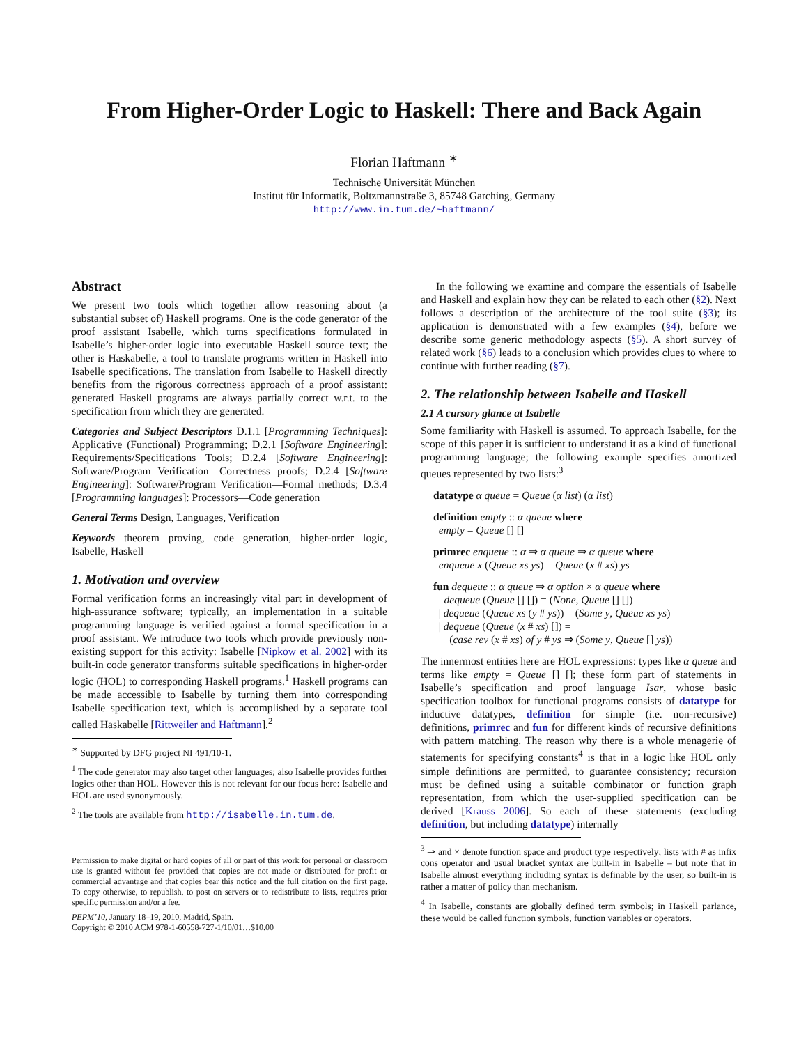From Higher-Order Logic to Haskell: There and Back Again
Florian Haftmann <sup>∗</sup>
Technische Universität München
Institut für Informatik, Boltzmannstraße 3, 85748 Garching, Germany
http://www.in.tum.de/~haftmann/
Abstract
We present two tools which together allow reasoning about (a substantial subset of) Haskell programs. One is the code generator of the proof assistant Isabelle, which turns specifications formulated in Isabelle’s higher-order logic into executable Haskell source text; the other is Haskabelle, a tool to translate programs written in Haskell into Isabelle specifications. The translation from Isabelle to Haskell directly benefits from the rigorous correctness approach of a proof assistant: generated Haskell programs are always partially correct w.r.t. to the specification from which they are generated.
Categories and Subject Descriptors D.1.1 [Programming Techniques]: Applicative (Functional) Programming; D.2.1 [Software Engineering]: Requirements/Specifications Tools; D.2.4 [Software Engineering]: Software/Program Verification—Correctness proofs; D.2.4 [Software Engineering]: Software/Program Verification—Formal methods; D.3.4 [Programming languages]: Processors—Code generation
General Terms Design, Languages, Verification
Keywords theorem proving, code generation, higher-order logic, Isabelle, Haskell
1. Motivation and overview
Formal verification forms an increasingly vital part in development of high-assurance software; typically, an implementation in a suitable programming language is verified against a formal specification in a proof assistant. We introduce two tools which provide previously non-existing support for this activity: Isabelle [Nipkow et al. 2002] with its built-in code generator transforms suitable specifications in higher-order logic (HOL) to corresponding Haskell programs.<sup>1</sup> Haskell programs can be made accessible to Isabelle by turning them into corresponding Isabelle specification text, which is accomplished by a separate tool called Haskabelle [Rittweiler and Haftmann].<sup>2</sup>
<sup>∗</sup> Supported by DFG project NI 491/10-1.
<sup>1</sup> The code generator may also target other languages; also Isabelle provides further logics other than HOL. However this is not relevant for our focus here: Isabelle and HOL are used synonymously.
<sup>2</sup> The tools are available from http://isabelle.in.tum.de.
Permission to make digital or hard copies of all or part of this work for personal or classroom use is granted without fee provided that copies are not made or distributed for profit or commercial advantage and that copies bear this notice and the full citation on the first page. To copy otherwise, to republish, to post on servers or to redistribute to lists, requires prior specific permission and/or a fee.
PEPM’10, January 18–19, 2010, Madrid, Spain.
Copyright © 2010 ACM 978-1-60558-727-1/10/01…$10.00
In the following we examine and compare the essentials of Isabelle and Haskell and explain how they can be related to each other (§2). Next follows a description of the architecture of the tool suite (§3); its application is demonstrated with a few examples (§4), before we describe some generic methodology aspects (§5). A short survey of related work (§6) leads to a conclusion which provides clues to where to continue with further reading (§7).
2. The relationship between Isabelle and Haskell
2.1 A cursory glance at Isabelle
Some familiarity with Haskell is assumed. To approach Isabelle, for the scope of this paper it is sufficient to understand it as a kind of functional programming language; the following example specifies amortized queues represented by two lists:<sup>3</sup>
datatype α queue = Queue (α list) (α list)
definition empty :: α queue where
empty = Queue [] []
primrec enqueue :: α ⇒ α queue ⇒ α queue where
enqueue x (Queue xs ys) = Queue (x # xs) ys
fun dequeue :: α queue ⇒ α option × α queue where
dequeue (Queue [] []) = (None, Queue [] [])
| dequeue (Queue xs (y # ys)) = (Some y, Queue xs ys)
| dequeue (Queue (x # xs) []) =
(case rev (x # xs) of y # ys ⇒ (Some y, Queue [] ys))
The innermost entities here are HOL expressions: types like α queue and terms like empty = Queue [] []; these form part of statements in Isabelle’s specification and proof language Isar, whose basic specification toolbox for functional programs consists of datatype for inductive datatypes, definition for simple (i.e. non-recursive) definitions, primrec and fun for different kinds of recursive definitions with pattern matching. The reason why there is a whole menagerie of statements for specifying constants<sup>4</sup> is that in a logic like HOL only simple definitions are permitted, to guarantee consistency; recursion must be defined using a suitable combinator or function graph representation, from which the user-supplied specification can be derived [Krauss 2006]. So each of these statements (excluding definition, but including datatype) internally
<sup>3</sup> ⇒ and × denote function space and product type respectively; lists with # as infix cons operator and usual bracket syntax are built-in in Isabelle – but note that in Isabelle almost everything including syntax is definable by the user, so built-in is rather a matter of policy than mechanism.
<sup>4</sup> In Isabelle, constants are globally defined term symbols; in Haskell parlance, these would be called function symbols, function variables or operators.